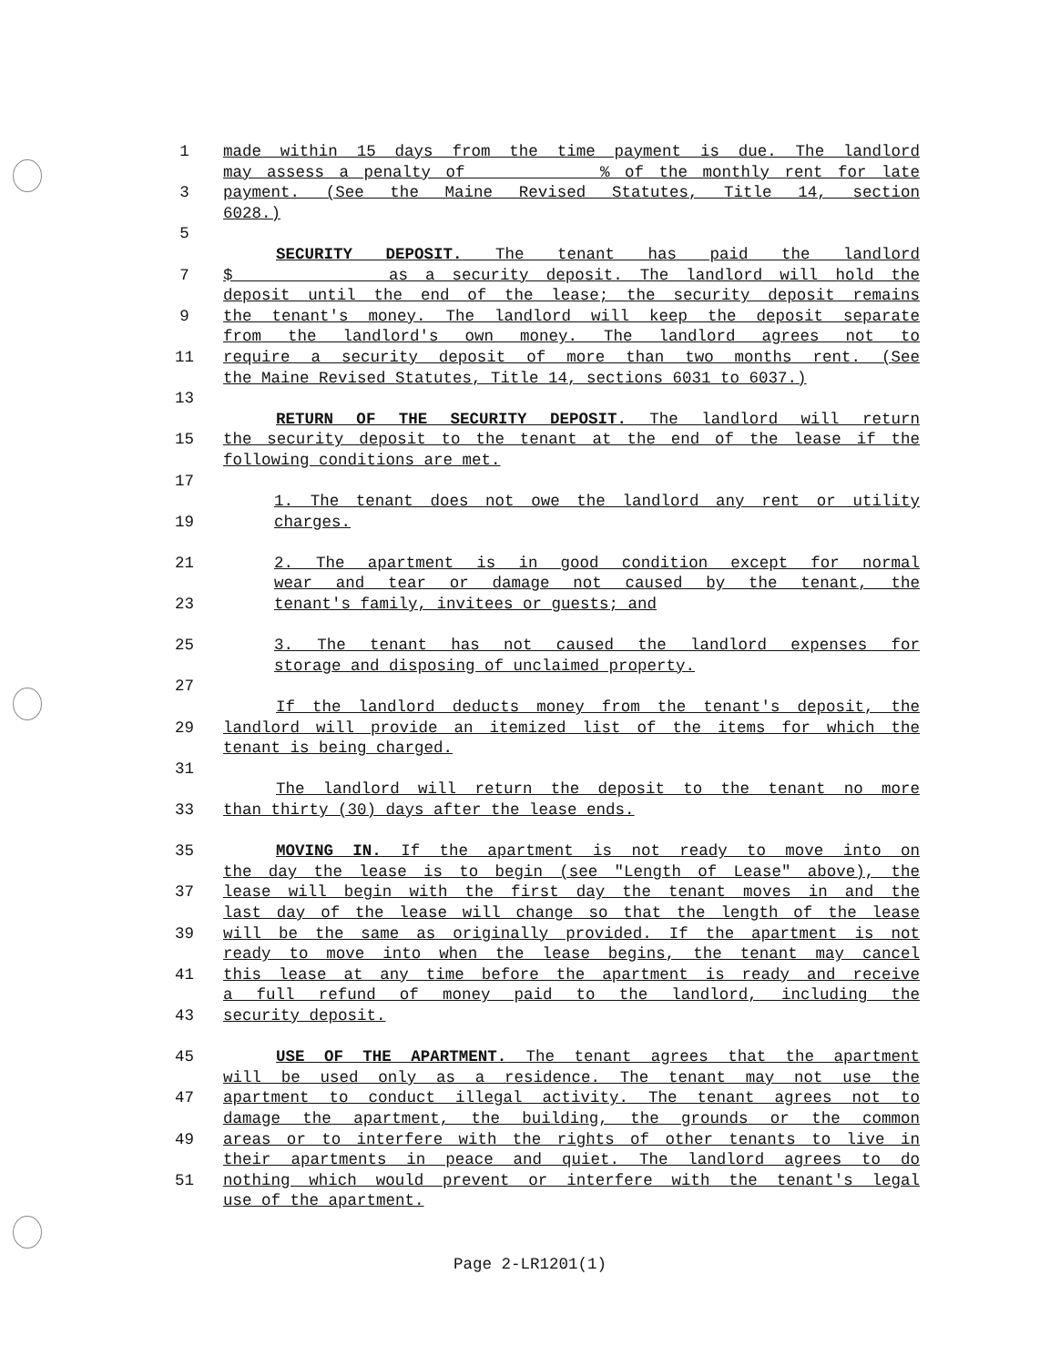1 made within 15 days from the time payment is due. The landlord
may assess a penalty of % of the monthly rent for late
3 payment. (See the Maine Revised Statutes, Title 14, section
6028.)
5
SECURITY DEPOSIT. The tenant has paid the landlord
7 $ as a security deposit. The landlord will hold the
deposit until the end of the lease; the security deposit remains
9 the tenant's money. The landlord will keep the deposit separate
from the landlord's own money. The landlord agrees not to
11 require a security deposit of more than two months rent. (See
the Maine Revised Statutes, Title 14, sections 6031 to 6037.)
13
RETURN OF THE SECURITY DEPOSIT. The landlord will return
15 the security deposit to the tenant at the end of the lease if the
following conditions are met.
17
1. The tenant does not owe the landlord any rent or utility
19 charges.
21 2. The apartment is in good condition except for normal
wear and tear or damage not caused by the tenant, the
23 tenant's family, invitees or guests; and
25 3. The tenant has not caused the landlord expenses for
storage and disposing of unclaimed property.
27
If the landlord deducts money from the tenant's deposit, the
29 landlord will provide an itemized list of the items for which the
tenant is being charged.
31
The landlord will return the deposit to the tenant no more
33 than thirty (30) days after the lease ends.
35 MOVING IN. If the apartment is not ready to move into on
the day the lease is to begin (see "Length of Lease" above), the
37 lease will begin with the first day the tenant moves in and the
last day of the lease will change so that the length of the lease
39 will be the same as originally provided. If the apartment is not
ready to move into when the lease begins, the tenant may cancel
41 this lease at any time before the apartment is ready and receive
a full refund of money paid to the landlord, including the
43 security deposit.
45 USE OF THE APARTMENT. The tenant agrees that the apartment
will be used only as a residence. The tenant may not use the
47 apartment to conduct illegal activity. The tenant agrees not to
damage the apartment, the building, the grounds or the common
49 areas or to interfere with the rights of other tenants to live in
their apartments in peace and quiet. The landlord agrees to do
51 nothing which would prevent or interfere with the tenant's legal
use of the apartment.
Page 2-LR1201(1)